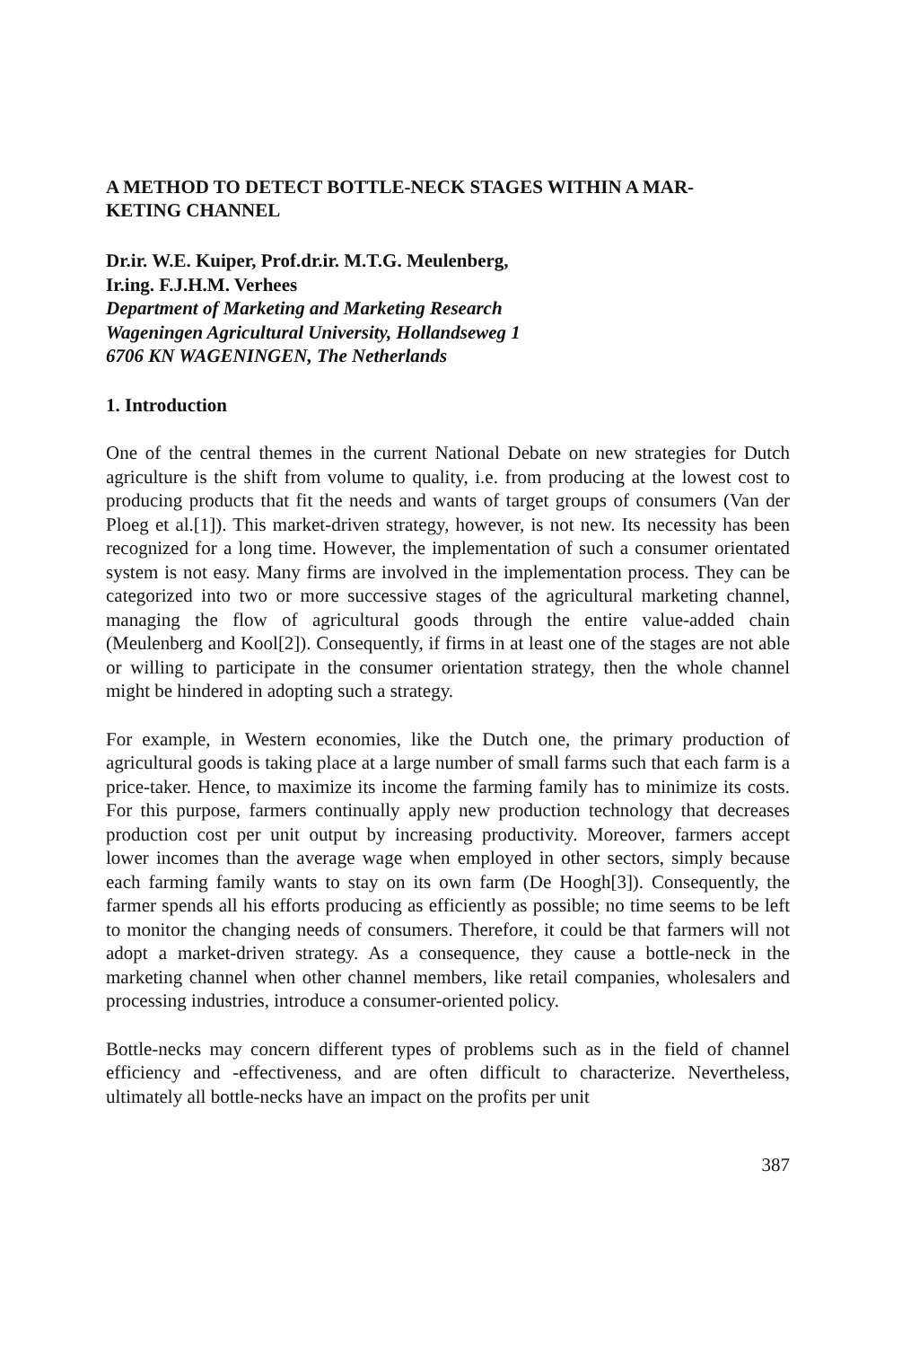A METHOD TO DETECT BOTTLE-NECK STAGES WITHIN A MAR-
KETING CHANNEL
Dr.ir. W.E. Kuiper, Prof.dr.ir. M.T.G. Meulenberg,
Ir.ing. F.J.H.M. Verhees
Department of Marketing and Marketing Research
Wageningen Agricultural University, Hollandseweg 1
6706 KN WAGENINGEN, The Netherlands
1. Introduction
One of the central themes in the current National Debate on new strategies for Dutch agriculture is the shift from volume to quality, i.e. from producing at the lowest cost to producing products that fit the needs and wants of target groups of consumers (Van der Ploeg et al.[1]). This market-driven strategy, however, is not new. Its necessity has been recognized for a long time. However, the implementation of such a consumer orientated system is not easy. Many firms are involved in the implementation process. They can be categorized into two or more successive stages of the agricultural marketing channel, managing the flow of agricultural goods through the entire value-added chain (Meulenberg and Kool[2]). Consequently, if firms in at least one of the stages are not able or willing to participate in the consumer orientation strategy, then the whole channel might be hindered in adopting such a strategy.
For example, in Western economies, like the Dutch one, the primary production of agricultural goods is taking place at a large number of small farms such that each farm is a price-taker. Hence, to maximize its income the farming family has to minimize its costs. For this purpose, farmers continually apply new production technology that decreases production cost per unit output by increasing productivity. Moreover, farmers accept lower incomes than the average wage when employed in other sectors, simply because each farming family wants to stay on its own farm (De Hoogh[3]). Consequently, the farmer spends all his efforts producing as efficiently as possible; no time seems to be left to monitor the changing needs of consumers. Therefore, it could be that farmers will not adopt a market-driven strategy. As a consequence, they cause a bottle-neck in the marketing channel when other channel members, like retail companies, wholesalers and processing industries, introduce a consumer-oriented policy.
Bottle-necks may concern different types of problems such as in the field of channel efficiency and -effectiveness, and are often difficult to characterize. Nevertheless, ultimately all bottle-necks have an impact on the profits per unit
387